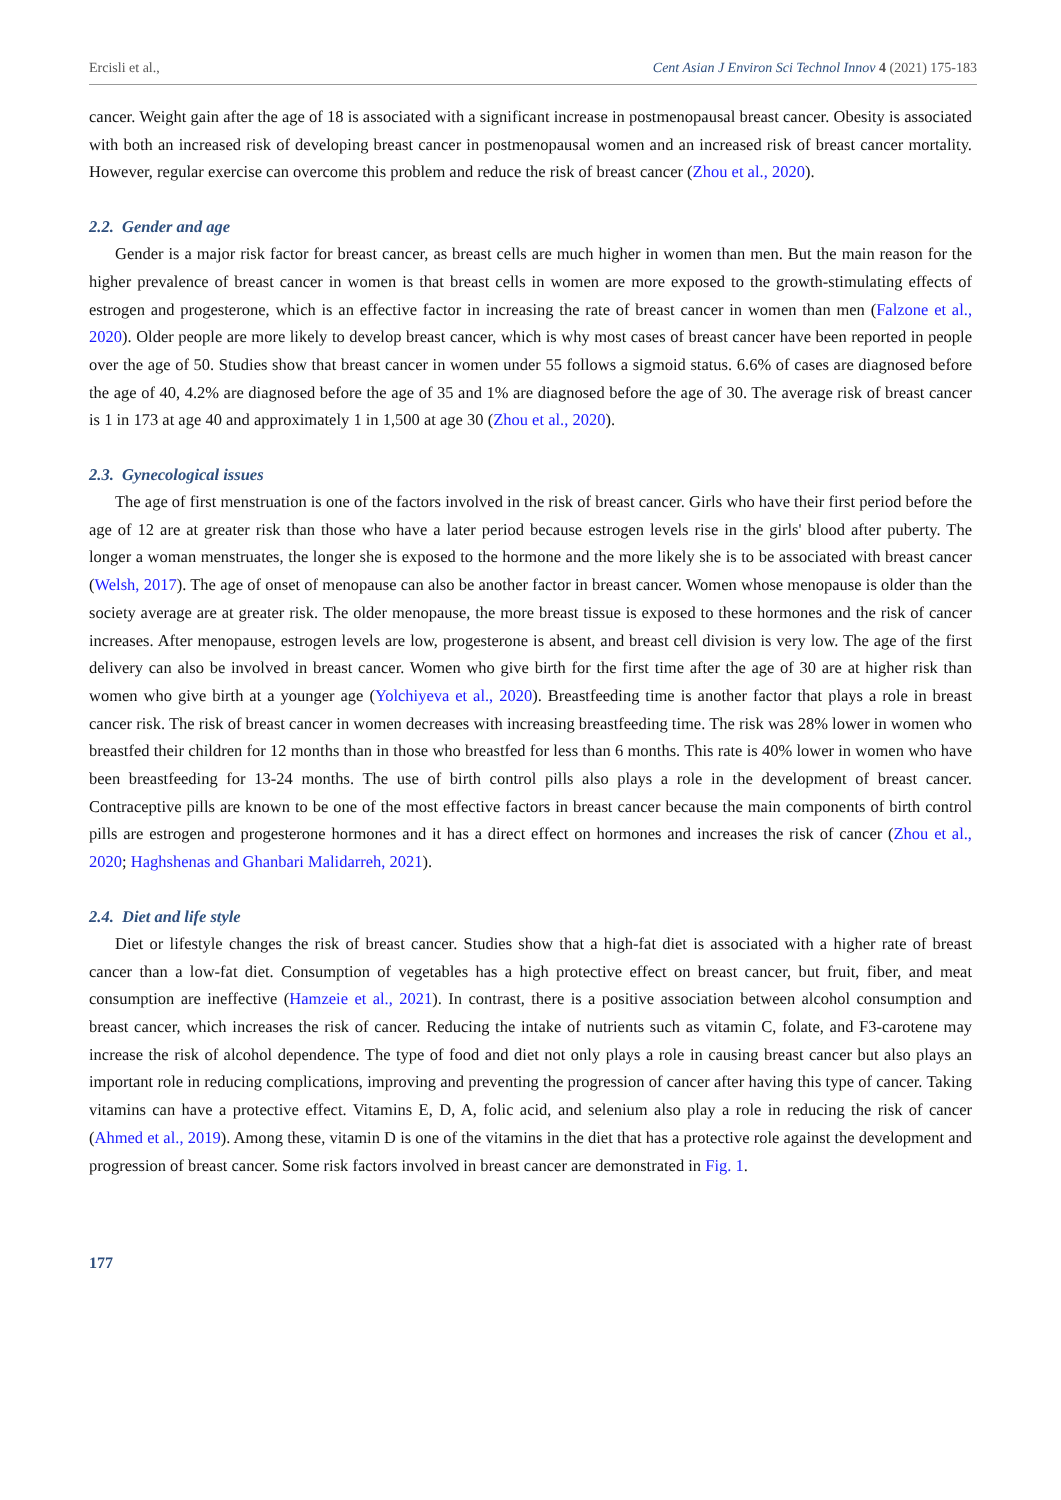Ercisli et al., Cent Asian J Environ Sci Technol Innov 4 (2021) 175-183
cancer. Weight gain after the age of 18 is associated with a significant increase in postmenopausal breast cancer. Obesity is associated with both an increased risk of developing breast cancer in postmenopausal women and an increased risk of breast cancer mortality. However, regular exercise can overcome this problem and reduce the risk of breast cancer (Zhou et al., 2020).
2.2. Gender and age
Gender is a major risk factor for breast cancer, as breast cells are much higher in women than men. But the main reason for the higher prevalence of breast cancer in women is that breast cells in women are more exposed to the growth-stimulating effects of estrogen and progesterone, which is an effective factor in increasing the rate of breast cancer in women than men (Falzone et al., 2020). Older people are more likely to develop breast cancer, which is why most cases of breast cancer have been reported in people over the age of 50. Studies show that breast cancer in women under 55 follows a sigmoid status. 6.6% of cases are diagnosed before the age of 40, 4.2% are diagnosed before the age of 35 and 1% are diagnosed before the age of 30. The average risk of breast cancer is 1 in 173 at age 40 and approximately 1 in 1,500 at age 30 (Zhou et al., 2020).
2.3. Gynecological issues
The age of first menstruation is one of the factors involved in the risk of breast cancer. Girls who have their first period before the age of 12 are at greater risk than those who have a later period because estrogen levels rise in the girls' blood after puberty. The longer a woman menstruates, the longer she is exposed to the hormone and the more likely she is to be associated with breast cancer (Welsh, 2017). The age of onset of menopause can also be another factor in breast cancer. Women whose menopause is older than the society average are at greater risk. The older menopause, the more breast tissue is exposed to these hormones and the risk of cancer increases. After menopause, estrogen levels are low, progesterone is absent, and breast cell division is very low. The age of the first delivery can also be involved in breast cancer. Women who give birth for the first time after the age of 30 are at higher risk than women who give birth at a younger age (Yolchiyeva et al., 2020). Breastfeeding time is another factor that plays a role in breast cancer risk. The risk of breast cancer in women decreases with increasing breastfeeding time. The risk was 28% lower in women who breastfed their children for 12 months than in those who breastfed for less than 6 months. This rate is 40% lower in women who have been breastfeeding for 13-24 months. The use of birth control pills also plays a role in the development of breast cancer. Contraceptive pills are known to be one of the most effective factors in breast cancer because the main components of birth control pills are estrogen and progesterone hormones and it has a direct effect on hormones and increases the risk of cancer (Zhou et al., 2020; Haghshenas and Ghanbari Malidarreh, 2021).
2.4. Diet and life style
Diet or lifestyle changes the risk of breast cancer. Studies show that a high-fat diet is associated with a higher rate of breast cancer than a low-fat diet. Consumption of vegetables has a high protective effect on breast cancer, but fruit, fiber, and meat consumption are ineffective (Hamzeie et al., 2021). In contrast, there is a positive association between alcohol consumption and breast cancer, which increases the risk of cancer. Reducing the intake of nutrients such as vitamin C, folate, and F3-carotene may increase the risk of alcohol dependence. The type of food and diet not only plays a role in causing breast cancer but also plays an important role in reducing complications, improving and preventing the progression of cancer after having this type of cancer. Taking vitamins can have a protective effect. Vitamins E, D, A, folic acid, and selenium also play a role in reducing the risk of cancer (Ahmed et al., 2019). Among these, vitamin D is one of the vitamins in the diet that has a protective role against the development and progression of breast cancer. Some risk factors involved in breast cancer are demonstrated in Fig. 1.
177